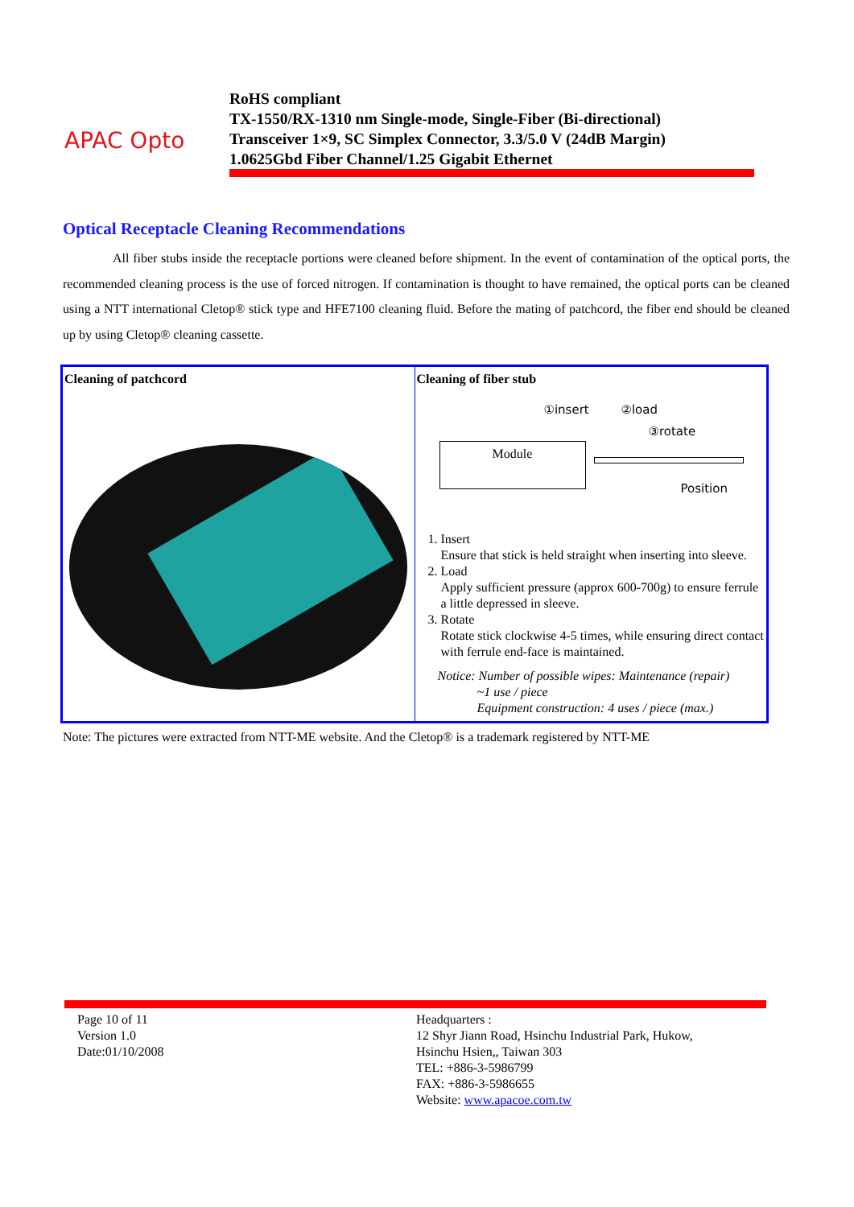APAC Opto
RoHS compliant
TX-1550/RX-1310 nm Single-mode, Single-Fiber (Bi-directional)
Transceiver 1×9, SC Simplex Connector, 3.3/5.0 V (24dB Margin)
1.0625Gbd Fiber Channel/1.25 Gigabit Ethernet
Optical Receptacle Cleaning Recommendations
All fiber stubs inside the receptacle portions were cleaned before shipment. In the event of contamination of the optical ports, the recommended cleaning process is the use of forced nitrogen. If contamination is thought to have remained, the optical ports can be cleaned using a NTT international Cletop® stick type and HFE7100 cleaning fluid. Before the mating of patchcord, the fiber end should be cleaned up by using Cletop® cleaning cassette.
| Cleaning of patchcord | Cleaning of fiber stub ①insert ②load ③rotate Module Position 1. Insert Ensure that stick is held straight when inserting into sleeve. 2. Load Apply sufficient pressure (approx 600-700g) to ensure ferrule a little depressed in sleeve. 3. Rotate Rotate stick clockwise 4-5 times, while ensuring direct contact with ferrule end-face is maintained. Notice: Number of possible wipes: Maintenance (repair) ~1 use / piece Equipment construction: 4 uses / piece (max.) |
Note: The pictures were extracted from NTT-ME website. And the Cletop® is a trademark registered by NTT-ME
Page 10 of 11
Version 1.0
Date:01/10/2008
Headquarters :
12 Shyr Jiann Road, Hsinchu Industrial Park, Hukow,
Hsinchu Hsien,, Taiwan 303
TEL: +886-3-5986799
FAX: +886-3-5986655
Website: www.apacoe.com.tw